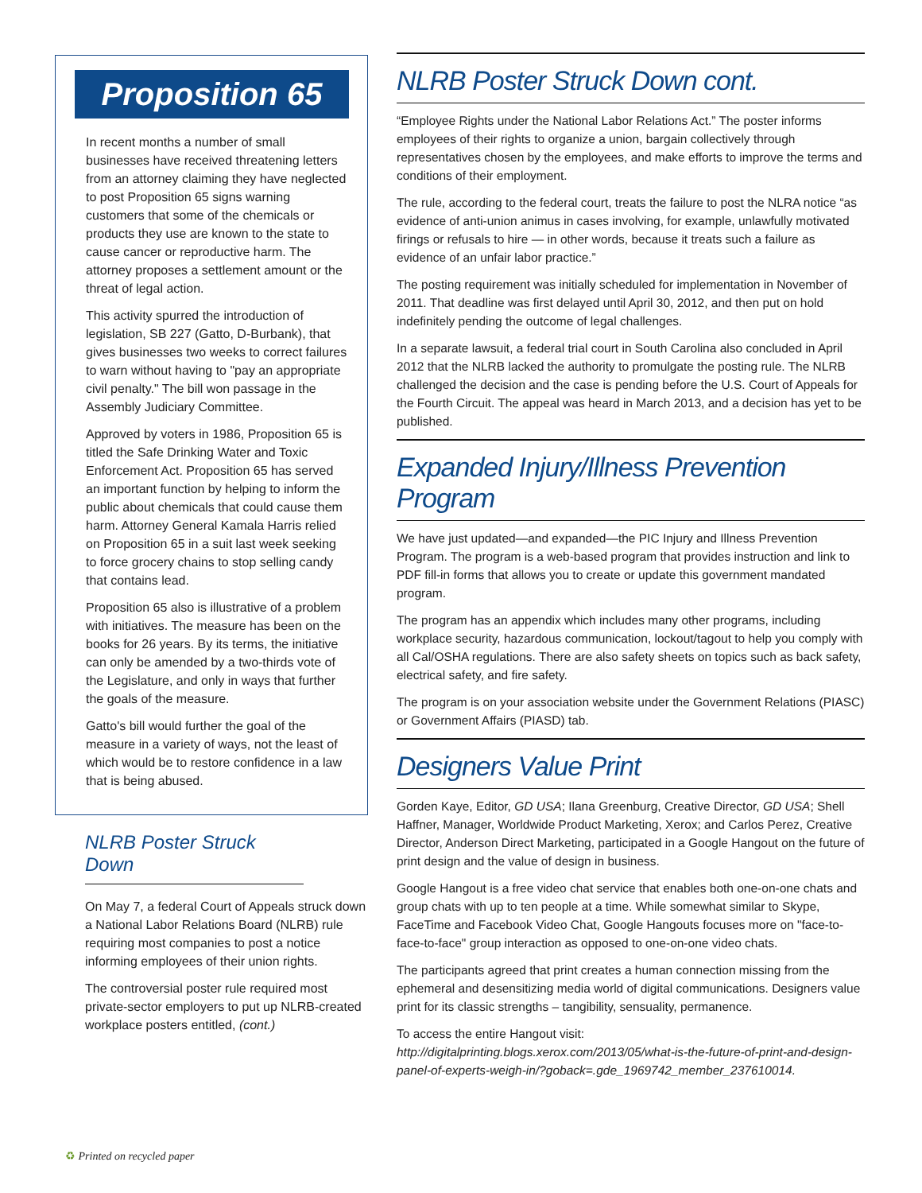Proposition 65
In recent months a number of small businesses have received threatening letters from an attorney claiming they have neglected to post Proposition 65 signs warning customers that some of the chemicals or products they use are known to the state to cause cancer or reproductive harm. The attorney proposes a settlement amount or the threat of legal action.
This activity spurred the introduction of legislation, SB 227 (Gatto, D-Burbank), that gives businesses two weeks to correct failures to warn without having to "pay an appropriate civil penalty." The bill won passage in the Assembly Judiciary Committee.
Approved by voters in 1986, Proposition 65 is titled the Safe Drinking Water and Toxic Enforcement Act. Proposition 65 has served an important function by helping to inform the public about chemicals that could cause them harm. Attorney General Kamala Harris relied on Proposition 65 in a suit last week seeking to force grocery chains to stop selling candy that contains lead.
Proposition 65 also is illustrative of a problem with initiatives. The measure has been on the books for 26 years. By its terms, the initiative can only be amended by a two-thirds vote of the Legislature, and only in ways that further the goals of the measure.
Gatto's bill would further the goal of the measure in a variety of ways, not the least of which would be to restore confidence in a law that is being abused.
NLRB Poster Struck Down
On May 7, a federal Court of Appeals struck down a National Labor Relations Board (NLRB) rule requiring most companies to post a notice informing employees of their union rights.
The controversial poster rule required most private-sector employers to put up NLRB-created workplace posters entitled, (cont.)
NLRB Poster Struck Down cont.
“Employee Rights under the National Labor Relations Act.” The poster informs employees of their rights to organize a union, bargain collectively through representatives chosen by the employees, and make efforts to improve the terms and conditions of their employment.
The rule, according to the federal court, treats the failure to post the NLRA notice “as evidence of anti-union animus in cases involving, for example, unlawfully motivated firings or refusals to hire — in other words, because it treats such a failure as evidence of an unfair labor practice.”
The posting requirement was initially scheduled for implementation in November of 2011. That deadline was first delayed until April 30, 2012, and then put on hold indefinitely pending the outcome of legal challenges.
In a separate lawsuit, a federal trial court in South Carolina also concluded in April 2012 that the NLRB lacked the authority to promulgate the posting rule. The NLRB challenged the decision and the case is pending before the U.S. Court of Appeals for the Fourth Circuit. The appeal was heard in March 2013, and a decision has yet to be published.
Expanded Injury/Illness Prevention Program
We have just updated—and expanded—the PIC Injury and Illness Prevention Program. The program is a web-based program that provides instruction and link to PDF fill-in forms that allows you to create or update this government mandated program.
The program has an appendix which includes many other programs, including workplace security, hazardous communication, lockout/tagout to help you comply with all Cal/OSHA regulations. There are also safety sheets on topics such as back safety, electrical safety, and fire safety.
The program is on your association website under the Government Relations (PIASC) or Government Affairs (PIASD) tab.
Designers Value Print
Gorden Kaye, Editor, GD USA; Ilana Greenburg, Creative Director, GD USA; Shell Haffner, Manager, Worldwide Product Marketing, Xerox; and Carlos Perez, Creative Director, Anderson Direct Marketing, participated in a Google Hangout on the future of print design and the value of design in business.
Google Hangout is a free video chat service that enables both one-on-one chats and group chats with up to ten people at a time. While somewhat similar to Skype, FaceTime and Facebook Video Chat, Google Hangouts focuses more on "face-to-face-to-face" group interaction as opposed to one-on-one video chats.
The participants agreed that print creates a human connection missing from the ephemeral and desensitizing media world of digital communications. Designers value print for its classic strengths – tangibility, sensuality, permanence.
To access the entire Hangout visit: http://digitalprinting.blogs.xerox.com/2013/05/what-is-the-future-of-print-and-design-panel-of-experts-weigh-in/?goback=.gde_1969742_member_237610014.
♻ Printed on recycled paper